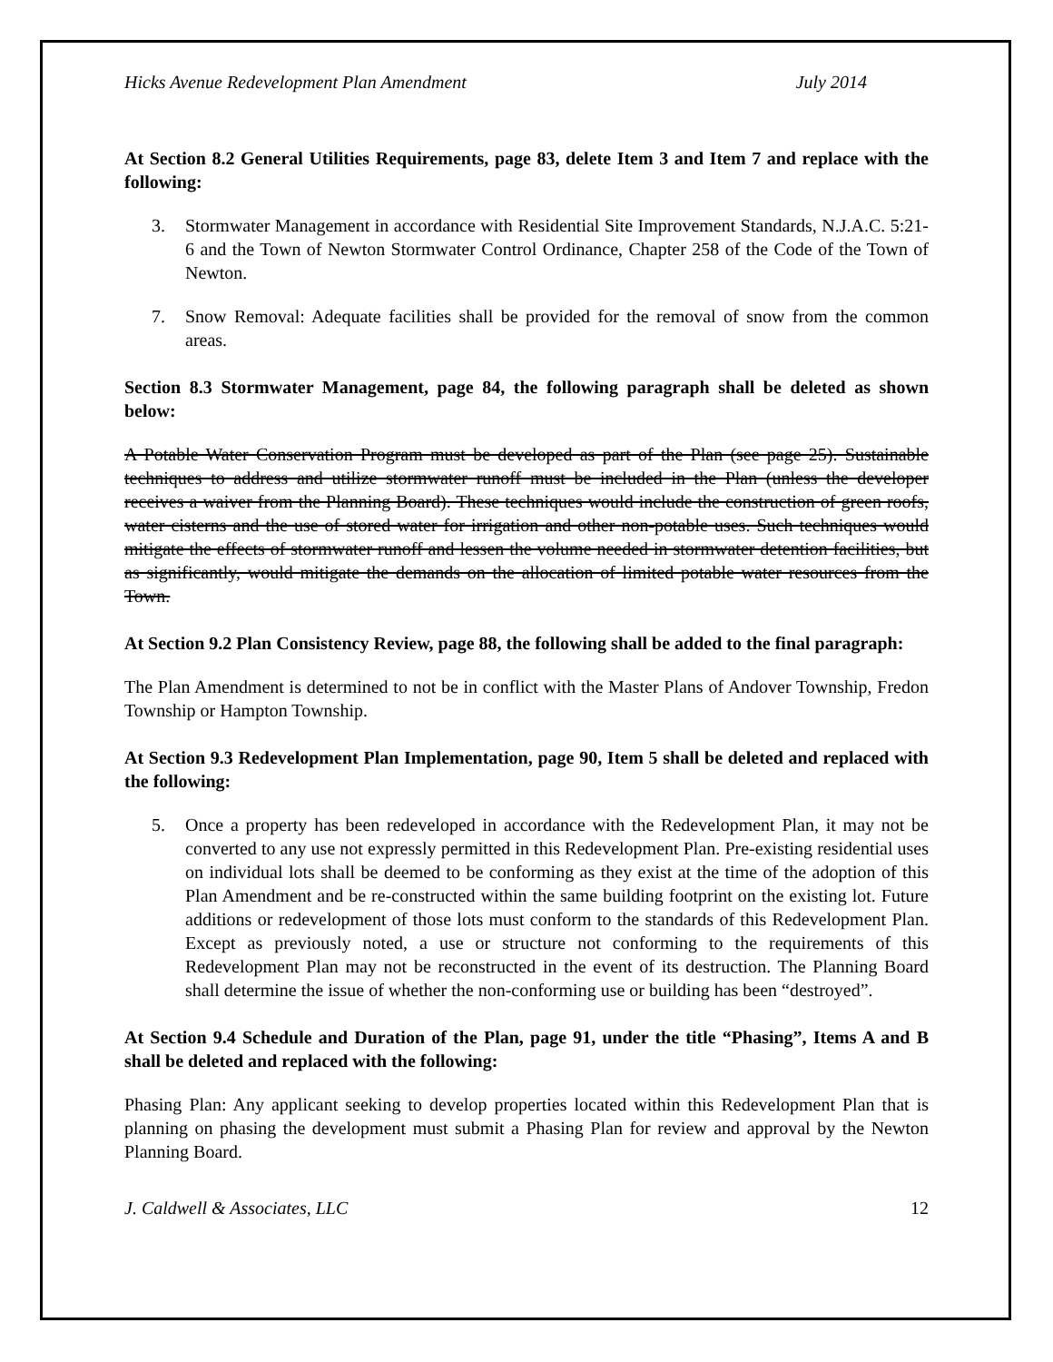Hicks Avenue Redevelopment Plan Amendment July 2014
At Section 8.2 General Utilities Requirements, page 83, delete Item 3 and Item 7 and replace with the following:
3. Stormwater Management in accordance with Residential Site Improvement Standards, N.J.A.C. 5:21-6 and the Town of Newton Stormwater Control Ordinance, Chapter 258 of the Code of the Town of Newton.
7. Snow Removal: Adequate facilities shall be provided for the removal of snow from the common areas.
Section 8.3 Stormwater Management, page 84, the following paragraph shall be deleted as shown below:
A Potable Water Conservation Program must be developed as part of the Plan (see page 25). Sustainable techniques to address and utilize stormwater runoff must be included in the Plan (unless the developer receives a waiver from the Planning Board). These techniques would include the construction of green roofs, water cisterns and the use of stored water for irrigation and other non-potable uses. Such techniques would mitigate the effects of stormwater runoff and lessen the volume needed in stormwater detention facilities, but as significantly, would mitigate the demands on the allocation of limited potable water resources from the Town.
At Section 9.2 Plan Consistency Review, page 88, the following shall be added to the final paragraph:
The Plan Amendment is determined to not be in conflict with the Master Plans of Andover Township, Fredon Township or Hampton Township.
At Section 9.3 Redevelopment Plan Implementation, page 90, Item 5 shall be deleted and replaced with the following:
5. Once a property has been redeveloped in accordance with the Redevelopment Plan, it may not be converted to any use not expressly permitted in this Redevelopment Plan. Pre-existing residential uses on individual lots shall be deemed to be conforming as they exist at the time of the adoption of this Plan Amendment and be re-constructed within the same building footprint on the existing lot. Future additions or redevelopment of those lots must conform to the standards of this Redevelopment Plan. Except as previously noted, a use or structure not conforming to the requirements of this Redevelopment Plan may not be reconstructed in the event of its destruction. The Planning Board shall determine the issue of whether the non-conforming use or building has been “destroyed”.
At Section 9.4 Schedule and Duration of the Plan, page 91, under the title “Phasing”, Items A and B shall be deleted and replaced with the following:
Phasing Plan: Any applicant seeking to develop properties located within this Redevelopment Plan that is planning on phasing the development must submit a Phasing Plan for review and approval by the Newton Planning Board.
J. Caldwell & Associates, LLC 12